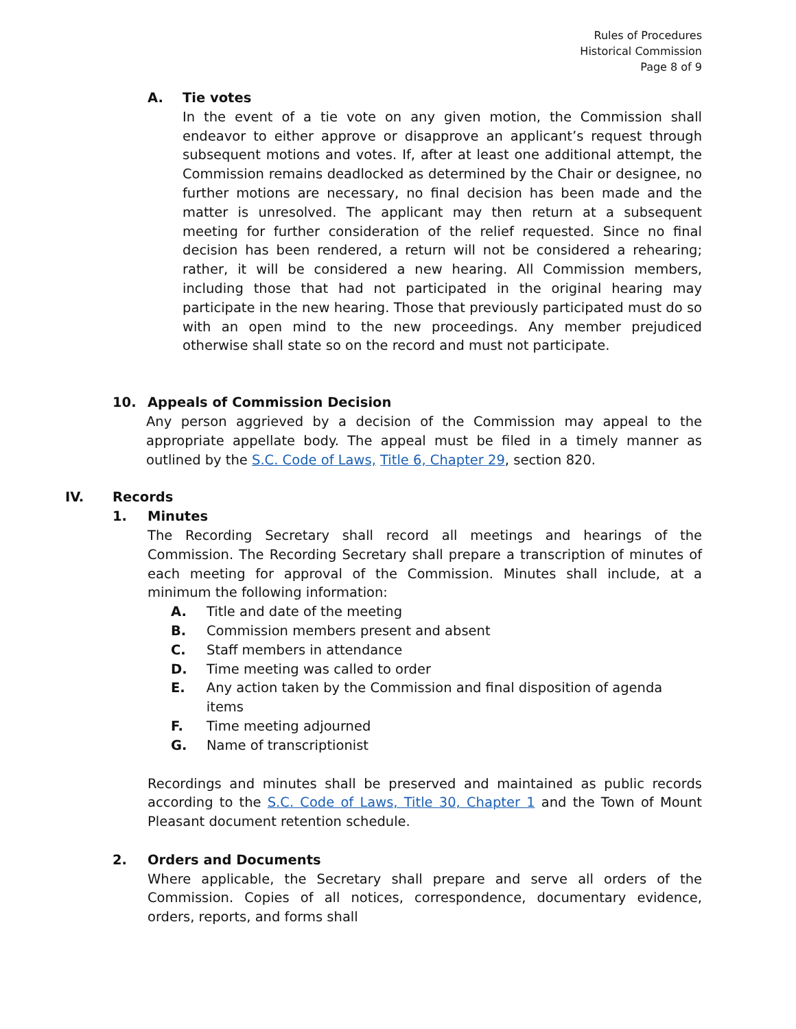Rules of Procedures
Historical Commission
Page 8 of 9
A. Tie votes
In the event of a tie vote on any given motion, the Commission shall endeavor to either approve or disapprove an applicant’s request through subsequent motions and votes. If, after at least one additional attempt, the Commission remains deadlocked as determined by the Chair or designee, no further motions are necessary, no final decision has been made and the matter is unresolved. The applicant may then return at a subsequent meeting for further consideration of the relief requested. Since no final decision has been rendered, a return will not be considered a rehearing; rather, it will be considered a new hearing. All Commission members, including those that had not participated in the original hearing may participate in the new hearing. Those that previously participated must do so with an open mind to the new proceedings. Any member prejudiced otherwise shall state so on the record and must not participate.
10. Appeals of Commission Decision
Any person aggrieved by a decision of the Commission may appeal to the appropriate appellate body. The appeal must be filed in a timely manner as outlined by the S.C. Code of Laws, Title 6, Chapter 29, section 820.
IV. Records
1. Minutes
The Recording Secretary shall record all meetings and hearings of the Commission. The Recording Secretary shall prepare a transcription of minutes of each meeting for approval of the Commission. Minutes shall include, at a minimum the following information:
A. Title and date of the meeting
B. Commission members present and absent
C. Staff members in attendance
D. Time meeting was called to order
E. Any action taken by the Commission and final disposition of agenda items
F. Time meeting adjourned
G. Name of transcriptionist
Recordings and minutes shall be preserved and maintained as public records according to the S.C. Code of Laws, Title 30, Chapter 1 and the Town of Mount Pleasant document retention schedule.
2. Orders and Documents
Where applicable, the Secretary shall prepare and serve all orders of the Commission. Copies of all notices, correspondence, documentary evidence, orders, reports, and forms shall